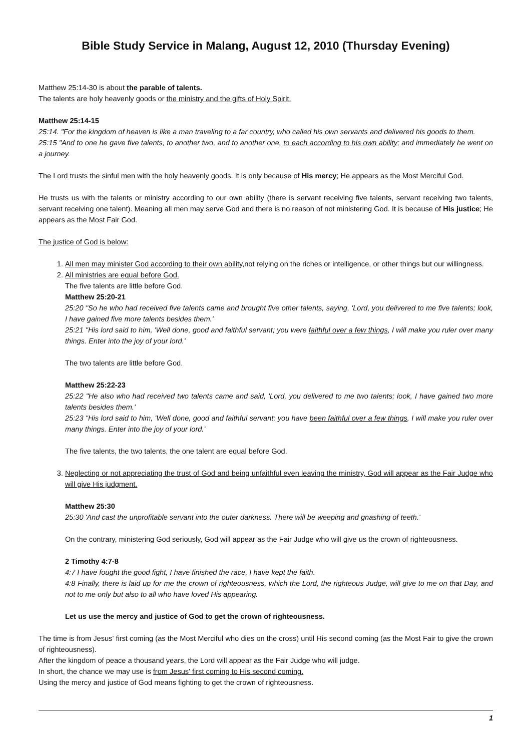Bible Study Service in Malang, August 12, 2010 (Thursday Evening)
Matthew 25:14-30 is about the parable of talents.
The talents are holy heavenly goods or the ministry and the gifts of Holy Spirit.
Matthew 25:14-15
25:14. "For the kingdom of heaven is like a man traveling to a far country, who called his own servants and delivered his goods to them.
25:15 "And to one he gave five talents, to another two, and to another one, to each according to his own ability; and immediately he went on a journey.
The Lord trusts the sinful men with the holy heavenly goods. It is only because of His mercy; He appears as the Most Merciful God.
He trusts us with the talents or ministry according to our own ability (there is servant receiving five talents, servant receiving two talents, servant receiving one talent). Meaning all men may serve God and there is no reason of not ministering God. It is because of His justice; He appears as the Most Fair God.
The justice of God is below:
1. All men may minister God according to their own ability, not relying on the riches or intelligence, or other things but our willingness.
2. All ministries are equal before God.
The five talents are little before God.
Matthew 25:20-21
25:20 "So he who had received five talents came and brought five other talents, saying, 'Lord, you delivered to me five talents; look, I have gained five more talents besides them.'
25:21 "His lord said to him, 'Well done, good and faithful servant; you were faithful over a few things, I will make you ruler over many things. Enter into the joy of your lord.'
The two talents are little before God.
Matthew 25:22-23
25:22 "He also who had received two talents came and said, 'Lord, you delivered to me two talents; look, I have gained two more talents besides them.'
25:23 "His lord said to him, 'Well done, good and faithful servant; you have been faithful over a few things, I will make you ruler over many things. Enter into the joy of your lord.'
The five talents, the two talents, the one talent are equal before God.
3. Neglecting or not appreciating the trust of God and being unfaithful even leaving the ministry, God will appear as the Fair Judge who will give His judgment.
Matthew 25:30
25:30 'And cast the unprofitable servant into the outer darkness. There will be weeping and gnashing of teeth.'
On the contrary, ministering God seriously, God will appear as the Fair Judge who will give us the crown of righteousness.
2 Timothy 4:7-8
4:7 I have fought the good fight, I have finished the race, I have kept the faith.
4:8 Finally, there is laid up for me the crown of righteousness, which the Lord, the righteous Judge, will give to me on that Day, and not to me only but also to all who have loved His appearing.
Let us use the mercy and justice of God to get the crown of righteousness.
The time is from Jesus' first coming (as the Most Merciful who dies on the cross) until His second coming (as the Most Fair to give the crown of righteousness).
After the kingdom of peace a thousand years, the Lord will appear as the Fair Judge who will judge.
In short, the chance we may use is from Jesus' first coming to His second coming.
Using the mercy and justice of God means fighting to get the crown of righteousness.
1